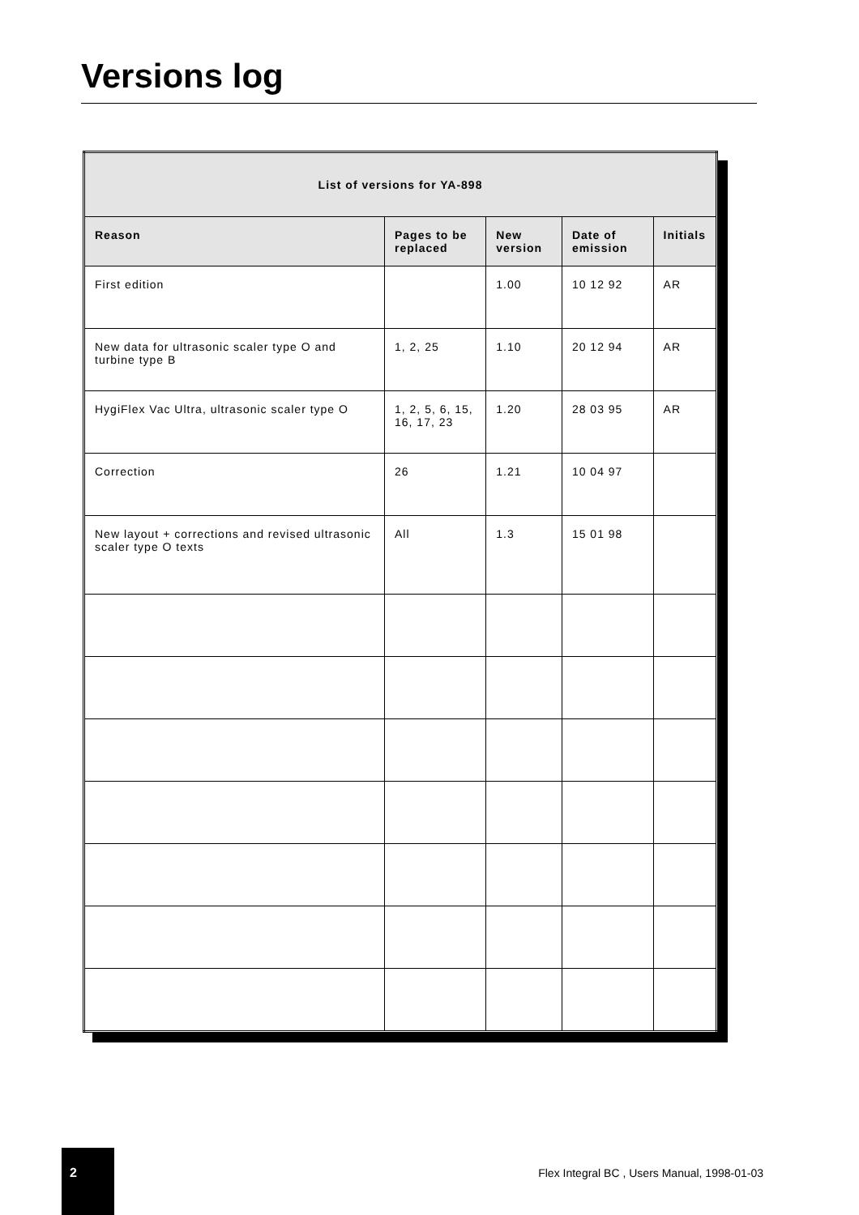Versions log
| List of versions for YA-898 | | | | |
| --- | --- | --- | --- | --- |
| Reason | Pages to be replaced | New version | Date of emission | Initials |
| First edition | | 1.00 | 10 12 92 | AR |
| New data for ultrasonic scaler type O and turbine type B | 1, 2, 25 | 1.10 | 20 12 94 | AR |
| HygiFlex Vac Ultra, ultrasonic scaler type O | 1, 2, 5, 6, 15, 16, 17, 23 | 1.20 | 28 03 95 | AR |
| Correction | 26 | 1.21 | 10 04 97 | |
| New layout + corrections and revised ultrasonic scaler type O texts | All | 1.3 | 15 01 98 | |
2
Flex Integral BC , Users Manual, 1998-01-03